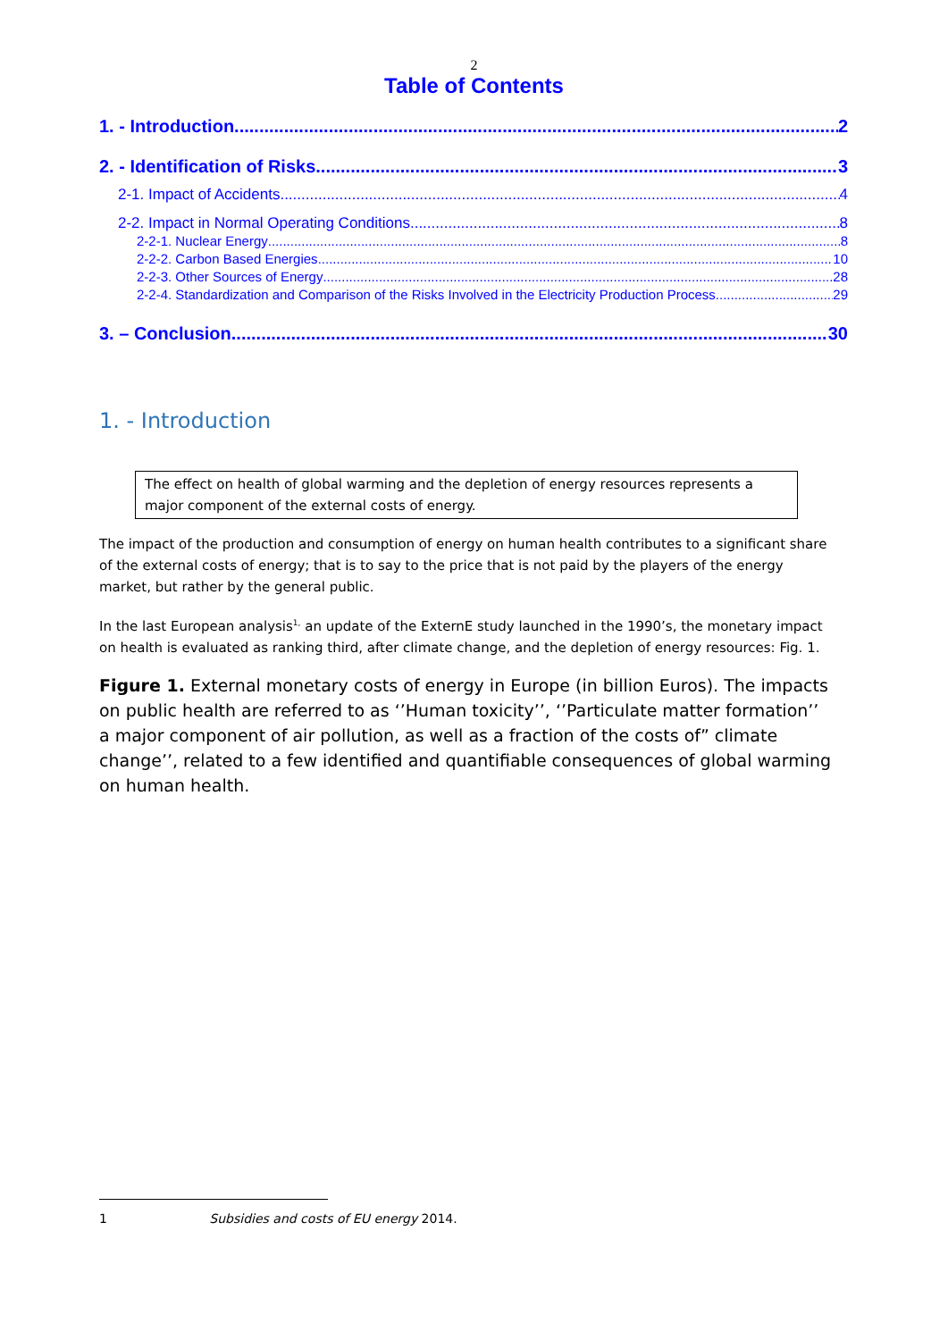2
Table of Contents
1. - Introduction 2
2. - Identification of Risks 3
2-1. Impact of Accidents 4
2-2. Impact in Normal Operating Conditions 8
2-2-1. Nuclear Energy 8
2-2-2. Carbon Based Energies 10
2-2-3. Other Sources of Energy 28
2-2-4. Standardization and Comparison of the Risks Involved in the Electricity Production Process 29
3. – Conclusion 30
1. - Introduction
The effect on health of global warming and the depletion of energy resources represents a major component of the external costs of energy.
The impact of the production and consumption of energy on human health contributes to a significant share of the external costs of energy; that is to say to the price that is not paid by the players of the energy market, but rather by the general public.
In the last European analysis<sup>1,</sup> an update of the ExternE study launched in the 1990’s, the monetary impact on health is evaluated as ranking third, after climate change, and the depletion of energy resources: Fig. 1.
Figure 1. External monetary costs of energy in Europe (in billion Euros). The impacts on public health are referred to as ‘’Human toxicity’’, ‘’Particulate matter formation’’ a major component of air pollution, as well as a fraction of the costs of” climate change’’, related to a few identified and quantifiable consequences of global warming on human health.
1 Subsidies and costs of EU energy 2014.